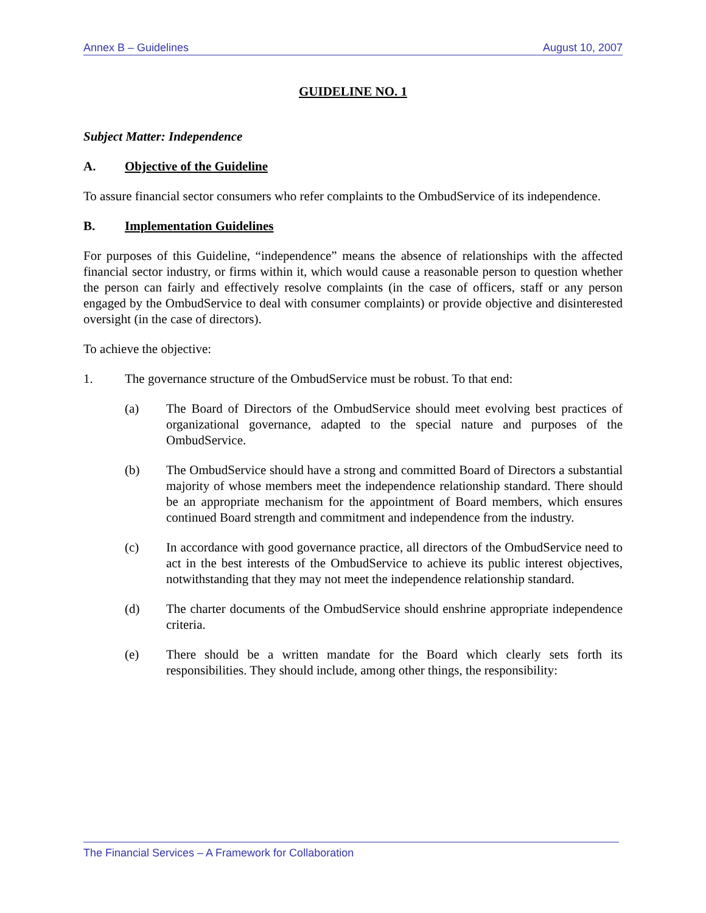Annex B – Guidelines August 10, 2007
GUIDELINE NO. 1
Subject Matter: Independence
A. Objective of the Guideline
To assure financial sector consumers who refer complaints to the OmbudService of its independence.
B. Implementation Guidelines
For purposes of this Guideline, “independence” means the absence of relationships with the affected financial sector industry, or firms within it, which would cause a reasonable person to question whether the person can fairly and effectively resolve complaints (in the case of officers, staff or any person engaged by the OmbudService to deal with consumer complaints) or provide objective and disinterested oversight (in the case of directors).
To achieve the objective:
1. The governance structure of the OmbudService must be robust. To that end:
(a) The Board of Directors of the OmbudService should meet evolving best practices of organizational governance, adapted to the special nature and purposes of the OmbudService.
(b) The OmbudService should have a strong and committed Board of Directors a substantial majority of whose members meet the independence relationship standard. There should be an appropriate mechanism for the appointment of Board members, which ensures continued Board strength and commitment and independence from the industry.
(c) In accordance with good governance practice, all directors of the OmbudService need to act in the best interests of the OmbudService to achieve its public interest objectives, notwithstanding that they may not meet the independence relationship standard.
(d) The charter documents of the OmbudService should enshrine appropriate independence criteria.
(e) There should be a written mandate for the Board which clearly sets forth its responsibilities. They should include, among other things, the responsibility:
The Financial Services – A Framework for Collaboration